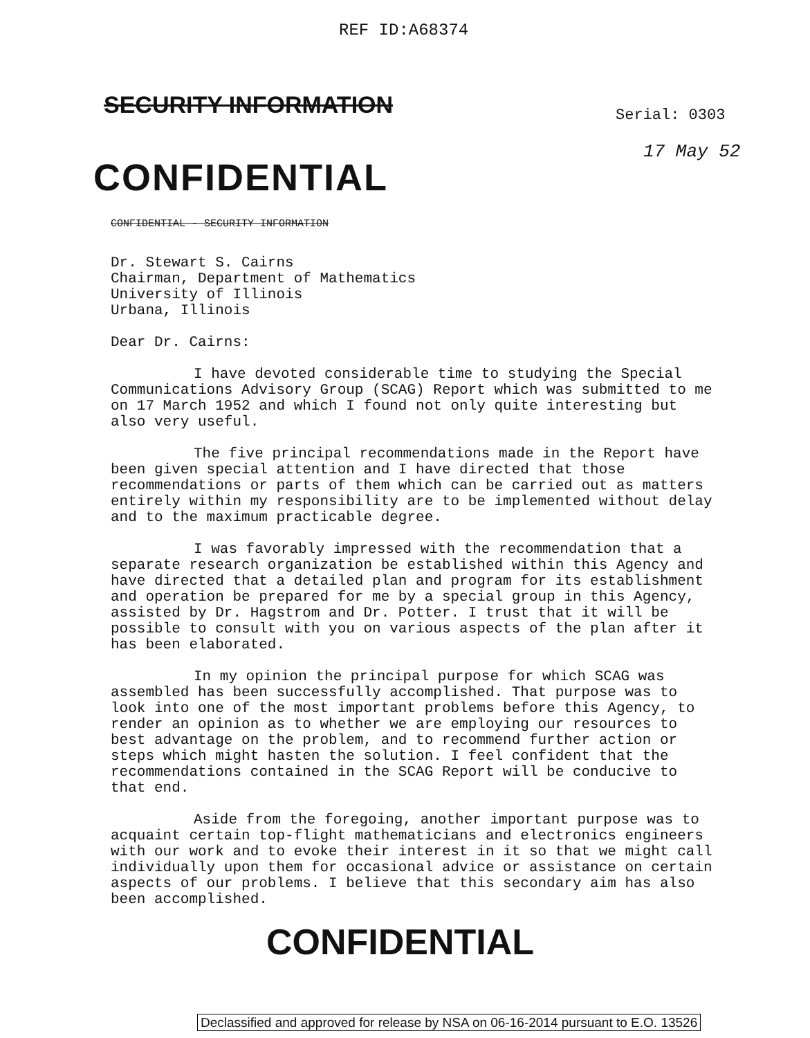REF ID:A68374
SECURITY INFORMATION Serial: 0303
17 May 52
CONFIDENTIAL
CONFIDENTIAL - SECURITY INFORMATION
Dr. Stewart S. Cairns
Chairman, Department of Mathematics
University of Illinois
Urbana, Illinois
Dear Dr. Cairns:
I have devoted considerable time to studying the Special Communications Advisory Group (SCAG) Report which was submitted to me on 17 March 1952 and which I found not only quite interesting but also very useful.
The five principal recommendations made in the Report have been given special attention and I have directed that those recommendations or parts of them which can be carried out as matters entirely within my responsibility are to be implemented without delay and to the maximum practicable degree.
I was favorably impressed with the recommendation that a separate research organization be established within this Agency and have directed that a detailed plan and program for its establishment and operation be prepared for me by a special group in this Agency, assisted by Dr. Hagstrom and Dr. Potter. I trust that it will be possible to consult with you on various aspects of the plan after it has been elaborated.
In my opinion the principal purpose for which SCAG was assembled has been successfully accomplished. That purpose was to look into one of the most important problems before this Agency, to render an opinion as to whether we are employing our resources to best advantage on the problem, and to recommend further action or steps which might hasten the solution. I feel confident that the recommendations contained in the SCAG Report will be conducive to that end.
Aside from the foregoing, another important purpose was to acquaint certain top-flight mathematicians and electronics engineers with our work and to evoke their interest in it so that we might call individually upon them for occasional advice or assistance on certain aspects of our problems. I believe that this secondary aim has also been accomplished.
CONFIDENTIAL
Declassified and approved for release by NSA on 06-16-2014 pursuant to E.O. 13526